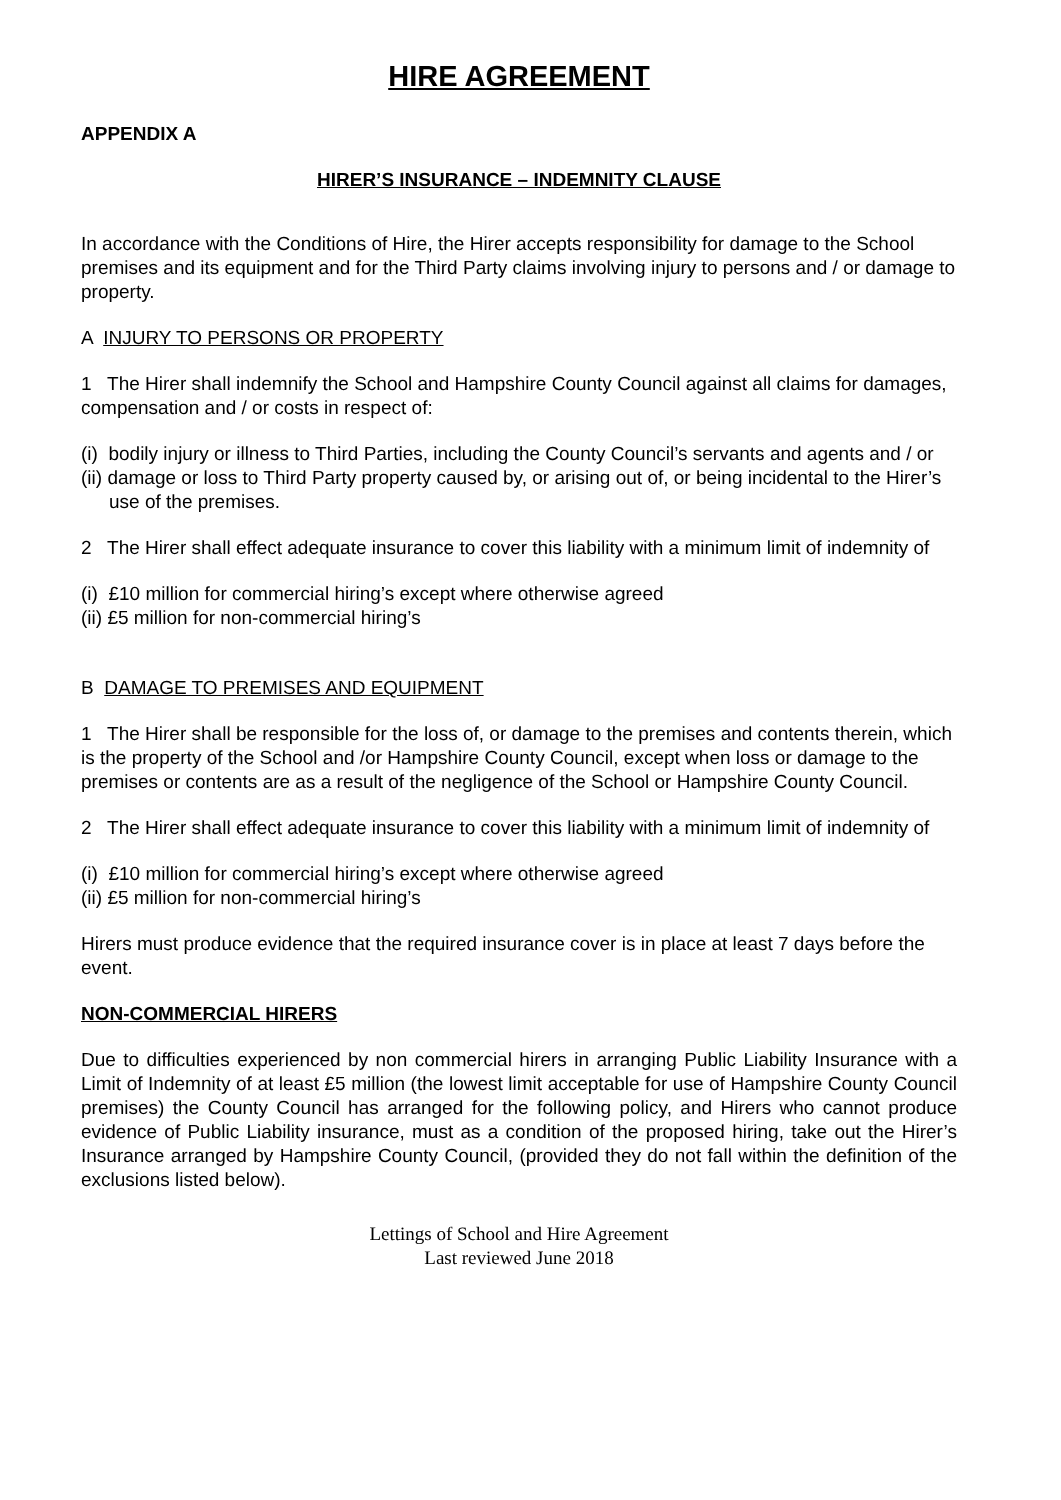HIRE AGREEMENT
APPENDIX A
HIRER’S INSURANCE – INDEMNITY CLAUSE
In accordance with the Conditions of Hire, the Hirer accepts responsibility for damage to the School premises and its equipment and for the Third Party claims involving injury to persons and / or damage to property.
A INJURY TO PERSONS OR PROPERTY
1 The Hirer shall indemnify the School and Hampshire County Council against all claims for damages, compensation and / or costs in respect of:
(i) bodily injury or illness to Third Parties, including the County Council’s servants and agents and / or
(ii) damage or loss to Third Party property caused by, or arising out of, or being incidental to the Hirer’s use of the premises.
2 The Hirer shall effect adequate insurance to cover this liability with a minimum limit of indemnity of
(i) £10 million for commercial hiring’s except where otherwise agreed
(ii) £5 million for non-commercial hiring’s
B DAMAGE TO PREMISES AND EQUIPMENT
1 The Hirer shall be responsible for the loss of, or damage to the premises and contents therein, which is the property of the School and /or Hampshire County Council, except when loss or damage to the premises or contents are as a result of the negligence of the School or Hampshire County Council.
2 The Hirer shall effect adequate insurance to cover this liability with a minimum limit of indemnity of
(i) £10 million for commercial hiring’s except where otherwise agreed
(ii) £5 million for non-commercial hiring’s
Hirers must produce evidence that the required insurance cover is in place at least 7 days before the event.
NON-COMMERCIAL HIRERS
Due to difficulties experienced by non commercial hirers in arranging Public Liability Insurance with a Limit of Indemnity of at least £5 million (the lowest limit acceptable for use of Hampshire County Council premises) the County Council has arranged for the following policy, and Hirers who cannot produce evidence of Public Liability insurance, must as a condition of the proposed hiring, take out the Hirer’s Insurance arranged by Hampshire County Council, (provided they do not fall within the definition of the exclusions listed below).
Lettings of School and Hire Agreement
Last reviewed June 2018